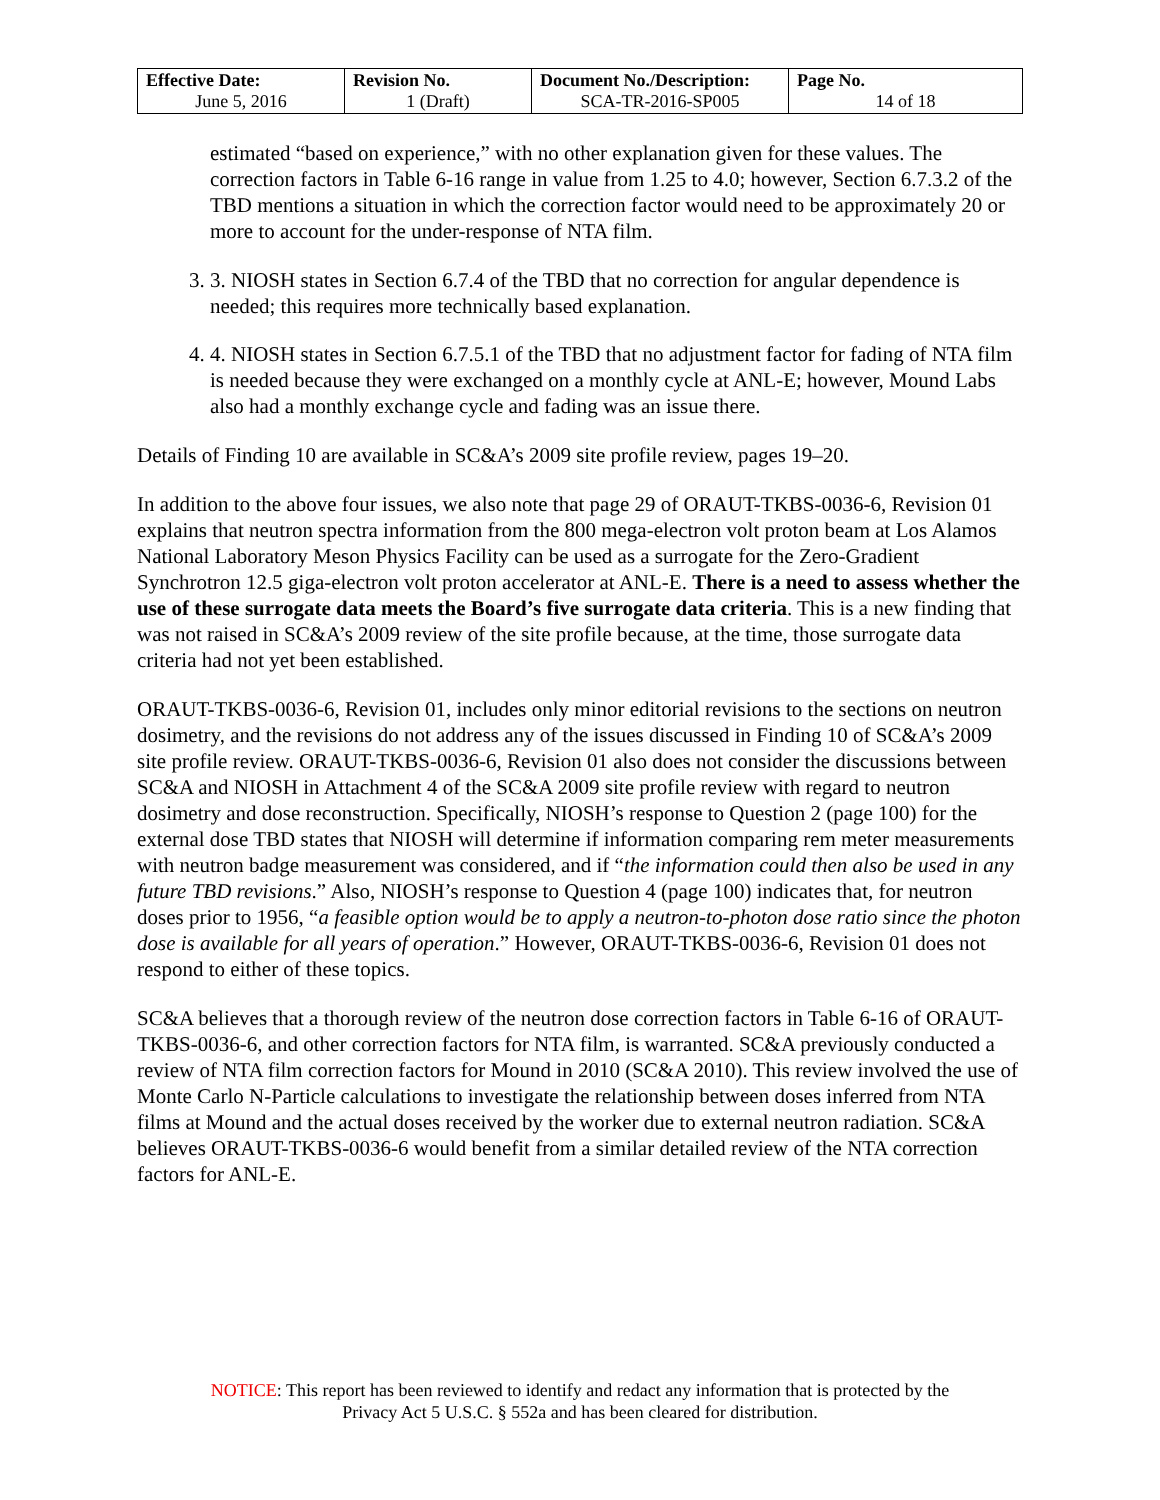| Effective Date: June 5, 2016 | Revision No. 1 (Draft) | Document No./Description: SCA-TR-2016-SP005 | Page No. 14 of 18 |
estimated “based on experience,” with no other explanation given for these values. The correction factors in Table 6-16 range in value from 1.25 to 4.0; however, Section 6.7.3.2 of the TBD mentions a situation in which the correction factor would need to be approximately 20 or more to account for the under-response of NTA film.
3. 3. NIOSH states in Section 6.7.4 of the TBD that no correction for angular dependence is needed; this requires more technically based explanation.
4. 4. NIOSH states in Section 6.7.5.1 of the TBD that no adjustment factor for fading of NTA film is needed because they were exchanged on a monthly cycle at ANL-E; however, Mound Labs also had a monthly exchange cycle and fading was an issue there.
Details of Finding 10 are available in SC&A’s 2009 site profile review, pages 19–20.
In addition to the above four issues, we also note that page 29 of ORAUT-TKBS-0036-6, Revision 01 explains that neutron spectra information from the 800 mega-electron volt proton beam at Los Alamos National Laboratory Meson Physics Facility can be used as a surrogate for the Zero-Gradient Synchrotron 12.5 giga-electron volt proton accelerator at ANL-E. There is a need to assess whether the use of these surrogate data meets the Board’s five surrogate data criteria. This is a new finding that was not raised in SC&A’s 2009 review of the site profile because, at the time, those surrogate data criteria had not yet been established.
ORAUT-TKBS-0036-6, Revision 01, includes only minor editorial revisions to the sections on neutron dosimetry, and the revisions do not address any of the issues discussed in Finding 10 of SC&A’s 2009 site profile review. ORAUT-TKBS-0036-6, Revision 01 also does not consider the discussions between SC&A and NIOSH in Attachment 4 of the SC&A 2009 site profile review with regard to neutron dosimetry and dose reconstruction. Specifically, NIOSH’s response to Question 2 (page 100) for the external dose TBD states that NIOSH will determine if information comparing rem meter measurements with neutron badge measurement was considered, and if “the information could then also be used in any future TBD revisions.” Also, NIOSH’s response to Question 4 (page 100) indicates that, for neutron doses prior to 1956, “a feasible option would be to apply a neutron-to-photon dose ratio since the photon dose is available for all years of operation.” However, ORAUT-TKBS-0036-6, Revision 01 does not respond to either of these topics.
SC&A believes that a thorough review of the neutron dose correction factors in Table 6-16 of ORAUT-TKBS-0036-6, and other correction factors for NTA film, is warranted. SC&A previously conducted a review of NTA film correction factors for Mound in 2010 (SC&A 2010). This review involved the use of Monte Carlo N-Particle calculations to investigate the relationship between doses inferred from NTA films at Mound and the actual doses received by the worker due to external neutron radiation. SC&A believes ORAUT-TKBS-0036-6 would benefit from a similar detailed review of the NTA correction factors for ANL-E.
NOTICE: This report has been reviewed to identify and redact any information that is protected by the
Privacy Act 5 U.S.C. § 552a and has been cleared for distribution.